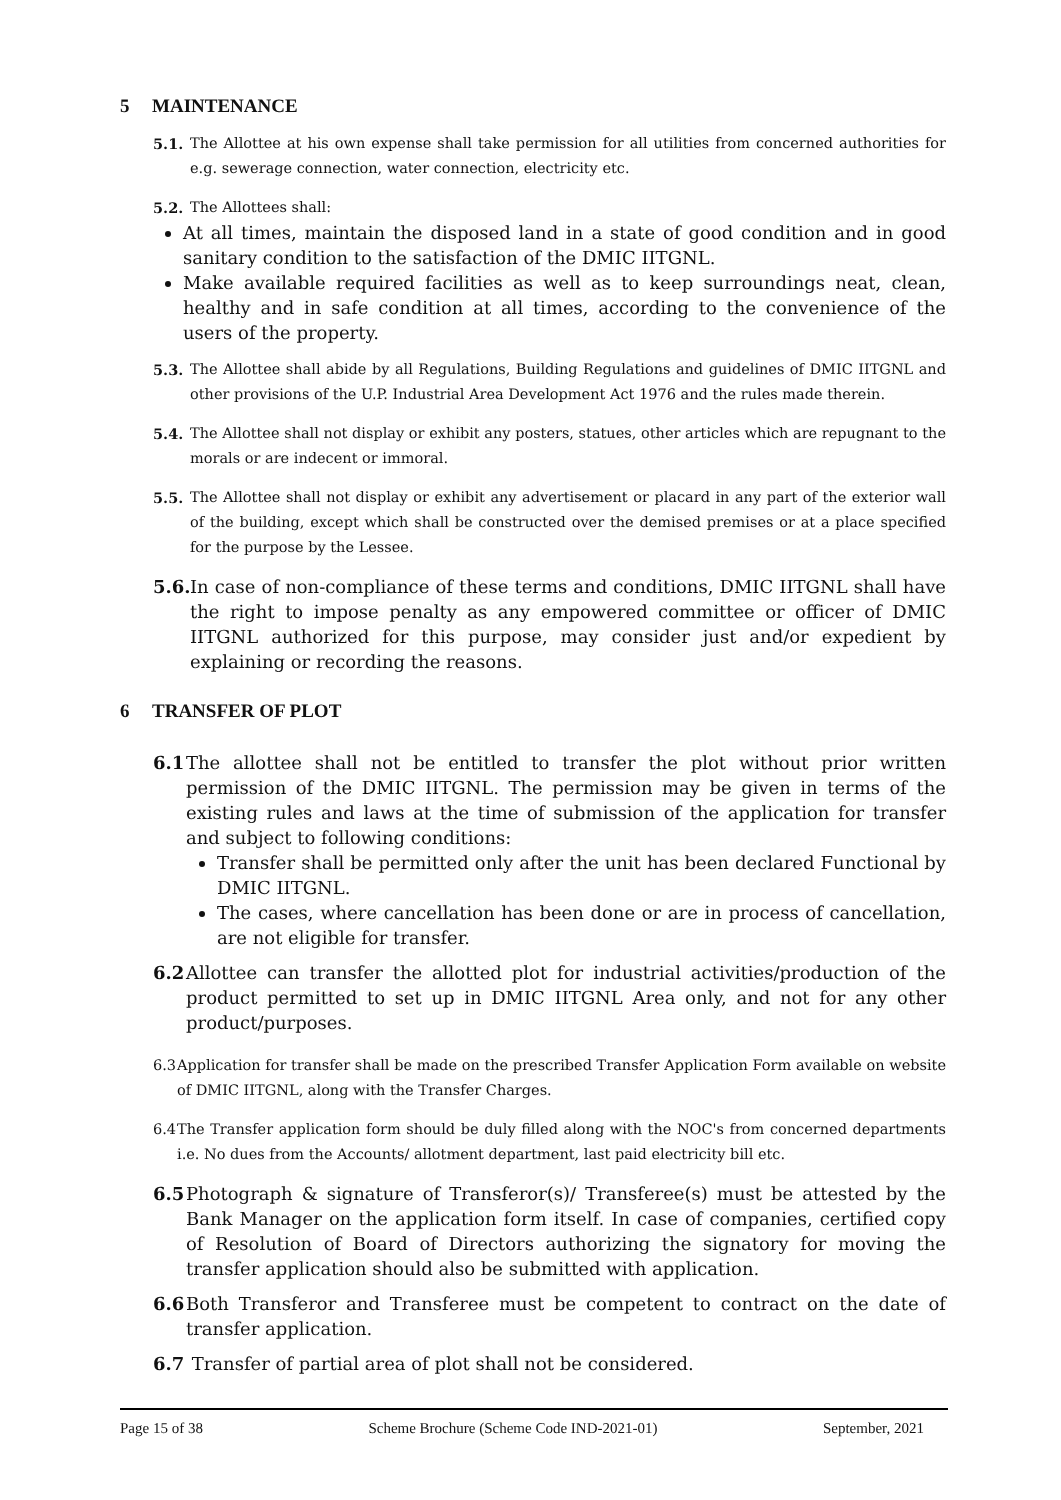5 MAINTENANCE
5.1. The Allottee at his own expense shall take permission for all utilities from concerned authorities for e.g. sewerage connection, water connection, electricity etc.
5.2. The Allottees shall:
At all times, maintain the disposed land in a state of good condition and in good sanitary condition to the satisfaction of the DMIC IITGNL.
Make available required facilities as well as to keep surroundings neat, clean, healthy and in safe condition at all times, according to the convenience of the users of the property.
5.3. The Allottee shall abide by all Regulations, Building Regulations and guidelines of DMIC IITGNL and other provisions of the U.P. Industrial Area Development Act 1976 and the rules made therein.
5.4. The Allottee shall not display or exhibit any posters, statues, other articles which are repugnant to the morals or are indecent or immoral.
5.5. The Allottee shall not display or exhibit any advertisement or placard in any part of the exterior wall of the building, except which shall be constructed over the demised premises or at a place specified for the purpose by the Lessee.
5.6. In case of non-compliance of these terms and conditions, DMIC IITGNL shall have the right to impose penalty as any empowered committee or officer of DMIC IITGNL authorized for this purpose, may consider just and/or expedient by explaining or recording the reasons.
6 TRANSFER OF PLOT
6.1 The allottee shall not be entitled to transfer the plot without prior written permission of the DMIC IITGNL. The permission may be given in terms of the existing rules and laws at the time of submission of the application for transfer and subject to following conditions:
Transfer shall be permitted only after the unit has been declared Functional by DMIC IITGNL.
The cases, where cancellation has been done or are in process of cancellation, are not eligible for transfer.
6.2 Allottee can transfer the allotted plot for industrial activities/production of the product permitted to set up in DMIC IITGNL Area only, and not for any other product/purposes.
6.3 Application for transfer shall be made on the prescribed Transfer Application Form available on website of DMIC IITGNL, along with the Transfer Charges.
6.4 The Transfer application form should be duly filled along with the NOC's from concerned departments i.e. No dues from the Accounts/ allotment department, last paid electricity bill etc.
6.5 Photograph & signature of Transferor(s)/ Transferee(s) must be attested by the Bank Manager on the application form itself. In case of companies, certified copy of Resolution of Board of Directors authorizing the signatory for moving the transfer application should also be submitted with application.
6.6 Both Transferor and Transferee must be competent to contract on the date of transfer application.
6.7 Transfer of partial area of plot shall not be considered.
Page 15 of 38 Scheme Brochure (Scheme Code IND-2021-01) September, 2021